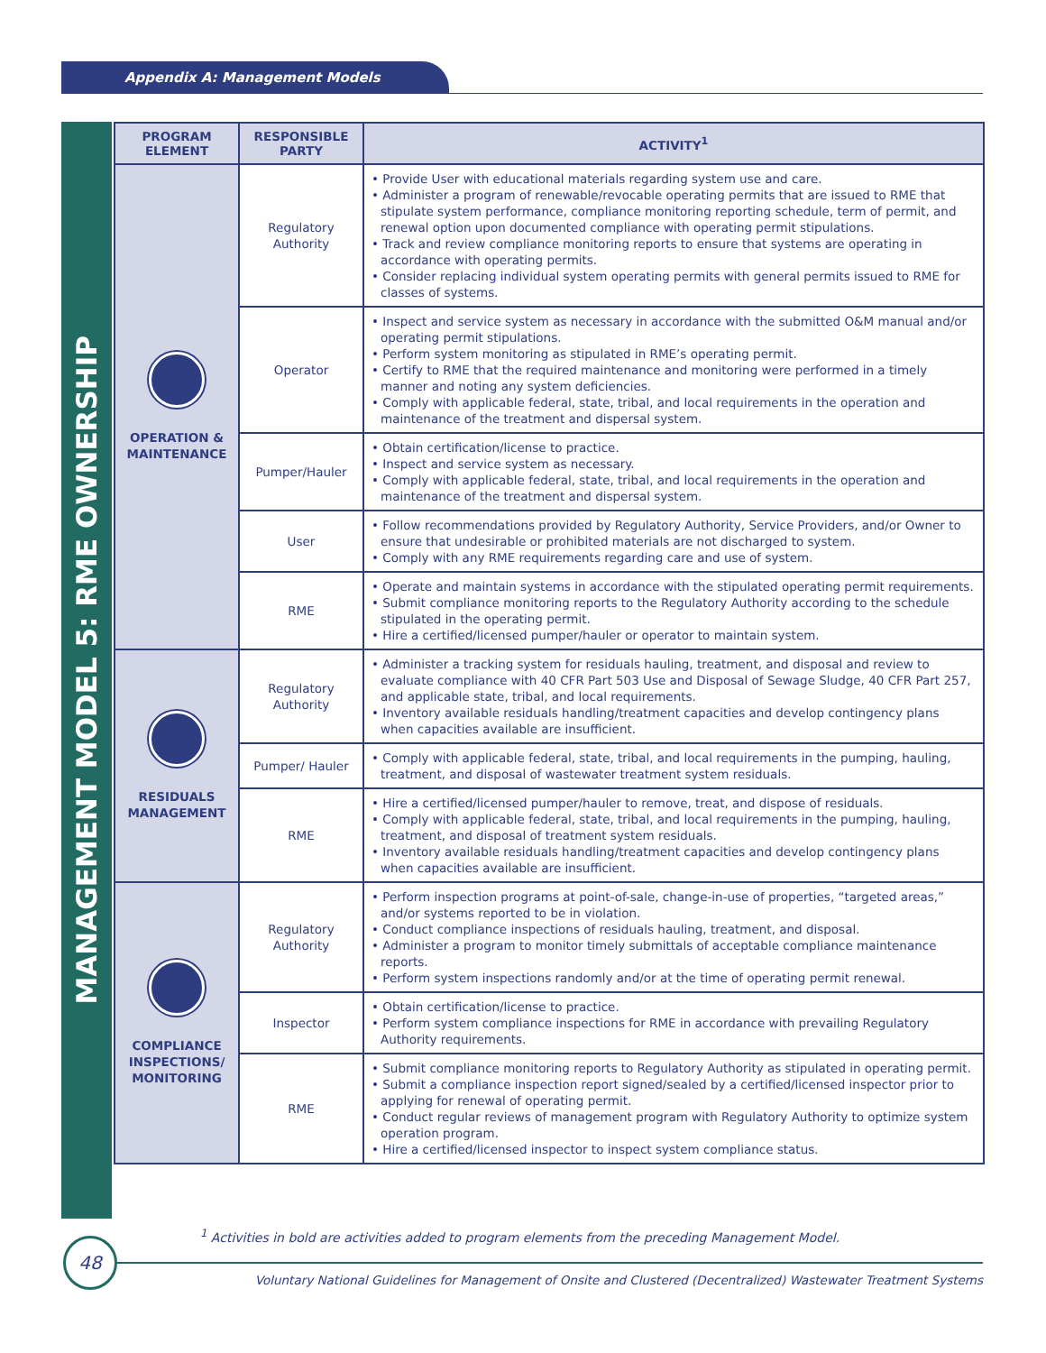Appendix A: Management Models
MANAGEMENT MODEL 5: RME OWNERSHIP
| PROGRAM ELEMENT | RESPONSIBLE PARTY | ACTIVITY<sup>1</sup> |
| --- | --- | --- |
| OPERATION & MAINTENANCE | Regulatory Authority | • Provide User with educational materials regarding system use and care. • Administer a program of renewable/revocable operating permits that are issued to RME that stipulate system performance, compliance monitoring reporting schedule, term of permit, and renewal option upon documented compliance with operating permit stipulations. • Track and review compliance monitoring reports to ensure that systems are operating in accordance with operating permits. • Consider replacing individual system operating permits with general permits issued to RME for classes of systems. |
| | Operator | • Inspect and service system as necessary in accordance with the submitted O&M manual and/or operating permit stipulations. • Perform system monitoring as stipulated in RME’s operating permit. • Certify to RME that the required maintenance and monitoring were performed in a timely manner and noting any system deficiencies. • Comply with applicable federal, state, tribal, and local requirements in the operation and maintenance of the treatment and dispersal system. |
| | Pumper/Hauler | • Obtain certification/license to practice. • Inspect and service system as necessary. • Comply with applicable federal, state, tribal, and local requirements in the operation and maintenance of the treatment and dispersal system. |
| | User | • Follow recommendations provided by Regulatory Authority, Service Providers, and/or Owner to ensure that undesirable or prohibited materials are not discharged to system. • Comply with any RME requirements regarding care and use of system. |
| | RME | • Operate and maintain systems in accordance with the stipulated operating permit requirements. • Submit compliance monitoring reports to the Regulatory Authority according to the schedule stipulated in the operating permit. • Hire a certified/licensed pumper/hauler or operator to maintain system. |
| RESIDUALS MANAGEMENT | Regulatory Authority | • Administer a tracking system for residuals hauling, treatment, and disposal and review to evaluate compliance with 40 CFR Part 503 Use and Disposal of Sewage Sludge, 40 CFR Part 257, and applicable state, tribal, and local requirements. • Inventory available residuals handling/treatment capacities and develop contingency plans when capacities available are insufficient. |
| | Pumper/ Hauler | • Comply with applicable federal, state, tribal, and local requirements in the pumping, hauling, treatment, and disposal of wastewater treatment system residuals. |
| | RME | • Hire a certified/licensed pumper/hauler to remove, treat, and dispose of residuals. • Comply with applicable federal, state, tribal, and local requirements in the pumping, hauling, treatment, and disposal of treatment system residuals. • Inventory available residuals handling/treatment capacities and develop contingency plans when capacities available are insufficient. |
| COMPLIANCE INSPECTIONS/ MONITORING | Regulatory Authority | • Perform inspection programs at point-of-sale, change-in-use of properties, “targeted areas,” and/or systems reported to be in violation. • Conduct compliance inspections of residuals hauling, treatment, and disposal. • Administer a program to monitor timely submittals of acceptable compliance maintenance reports. • Perform system inspections randomly and/or at the time of operating permit renewal. |
| | Inspector | • Obtain certification/license to practice. • Perform system compliance inspections for RME in accordance with prevailing Regulatory Authority requirements. |
| | RME | • Submit compliance monitoring reports to Regulatory Authority as stipulated in operating permit. • Submit a compliance inspection report signed/sealed by a certified/licensed inspector prior to applying for renewal of operating permit. • Conduct regular reviews of management program with Regulatory Authority to optimize system operation program. • Hire a certified/licensed inspector to inspect system compliance status. |
<sup>1</sup> Activities in bold are activities added to program elements from the preceding Management Model.
48
Voluntary National Guidelines for Management of Onsite and Clustered (Decentralized) Wastewater Treatment Systems